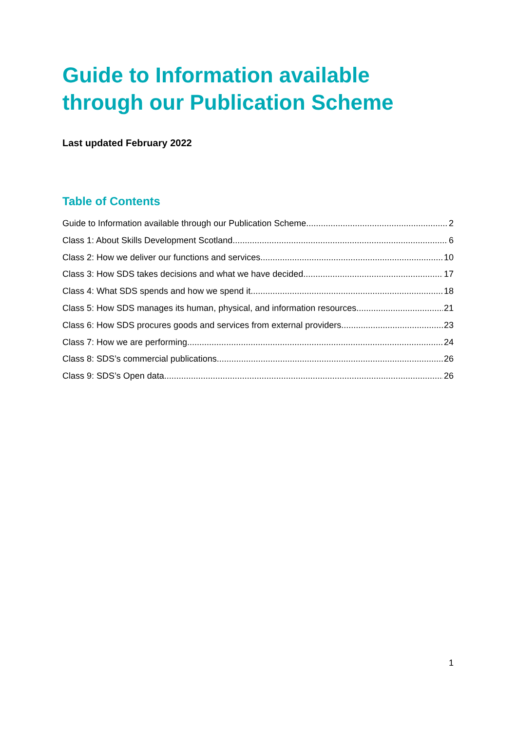Guide to Information available through our Publication Scheme
Last updated February 2022
Table of Contents
Guide to Information available through our Publication Scheme 2
Class 1: About Skills Development Scotland 6
Class 2: How we deliver our functions and services 10
Class 3: How SDS takes decisions and what we have decided 17
Class 4: What SDS spends and how we spend it 18
Class 5: How SDS manages its human, physical, and information resources 21
Class 6: How SDS procures goods and services from external providers 23
Class 7: How we are performing 24
Class 8: SDS’s commercial publications 26
Class 9: SDS’s Open data 26
1